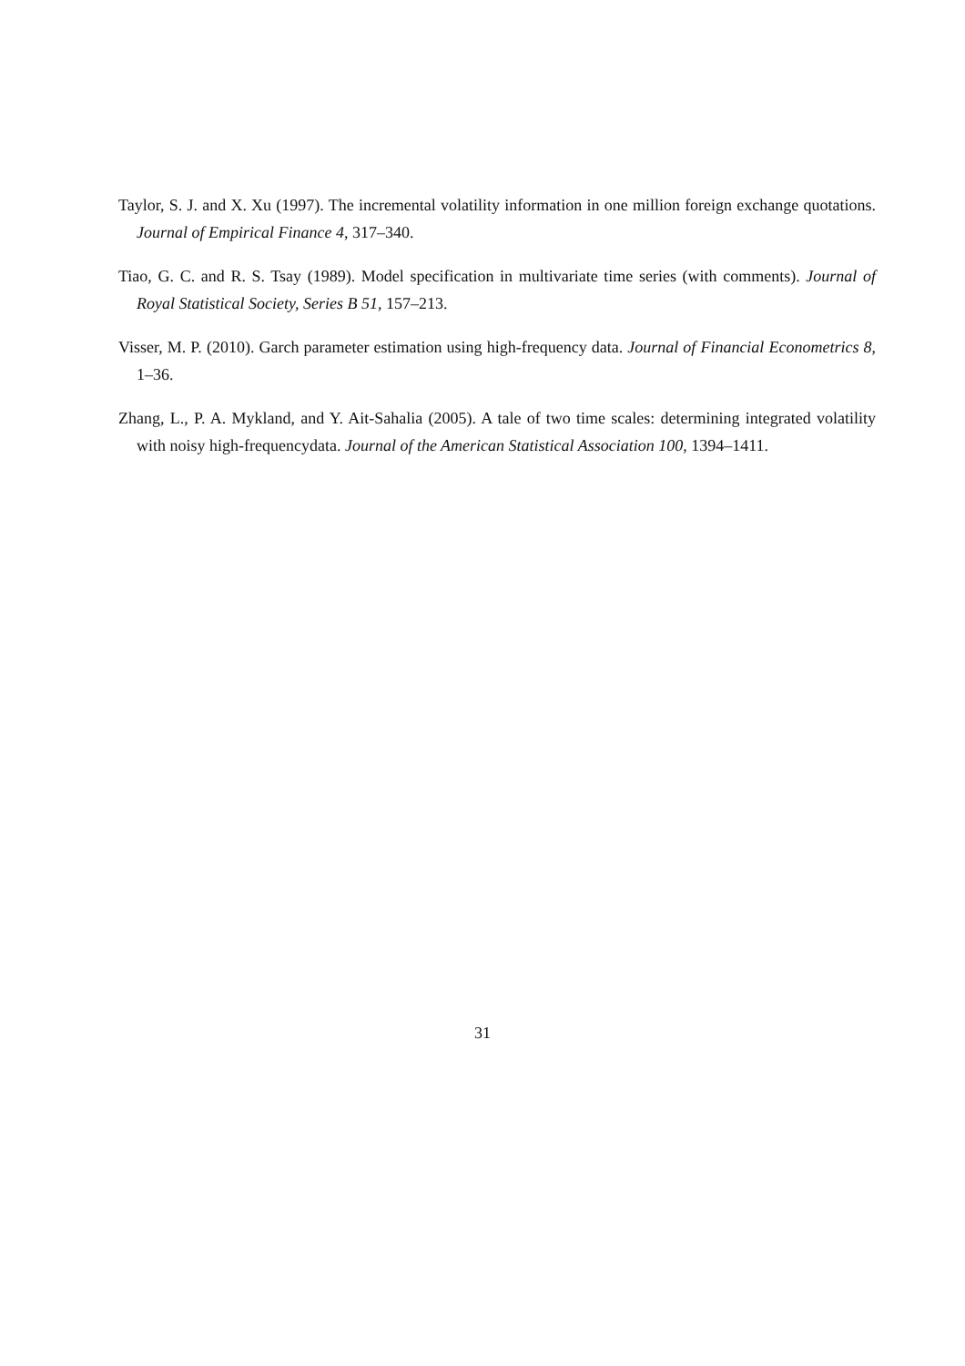Taylor, S. J. and X. Xu (1997). The incremental volatility information in one million foreign exchange quotations. Journal of Empirical Finance 4, 317–340.
Tiao, G. C. and R. S. Tsay (1989). Model specification in multivariate time series (with comments). Journal of Royal Statistical Society, Series B 51, 157–213.
Visser, M. P. (2010). Garch parameter estimation using high-frequency data. Journal of Financial Econometrics 8, 1–36.
Zhang, L., P. A. Mykland, and Y. Ait-Sahalia (2005). A tale of two time scales: determining integrated volatility with noisy high-frequencydata. Journal of the American Statistical Association 100, 1394–1411.
31